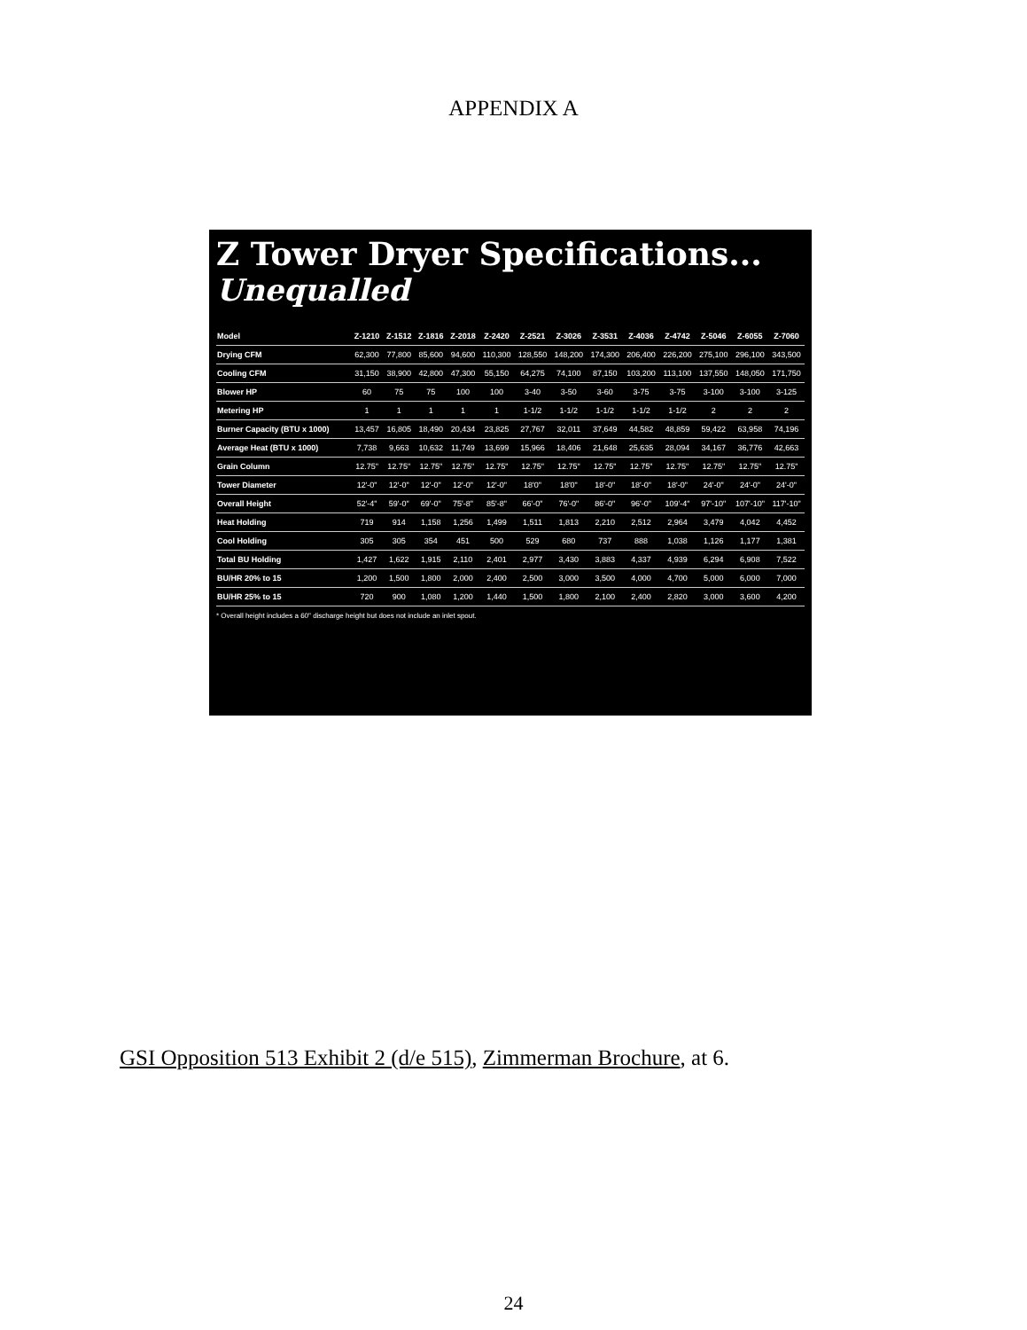APPENDIX A
Z Tower Dryer Specifications...
Unequalled
| Model | Z-1210 | Z-1512 | Z-1816 | Z-2018 | Z-2420 | Z-2521 | Z-3026 | Z-3531 | Z-4036 | Z-4742 | Z-5046 | Z-6055 | Z-7060 |
| --- | --- | --- | --- | --- | --- | --- | --- | --- | --- | --- | --- | --- | --- |
| Drying CFM | 62,300 | 77,800 | 85,600 | 94,600 | 110,300 | 128,550 | 148,200 | 174,300 | 206,400 | 226,200 | 275,100 | 296,100 | 343,500 |
| Cooling CFM | 31,150 | 38,900 | 42,800 | 47,300 | 55,150 | 64,275 | 74,100 | 87,150 | 103,200 | 113,100 | 137,550 | 148,050 | 171,750 |
| Blower HP | 60 | 75 | 75 | 100 | 100 | 3-40 | 3-50 | 3-60 | 3-75 | 3-75 | 3-100 | 3-100 | 3-125 |
| Metering HP | 1 | 1 | 1 | 1 | 1 | 1-1/2 | 1-1/2 | 1-1/2 | 1-1/2 | 1-1/2 | 2 | 2 | 2 |
| Burner Capacity (BTU x 1000) | 13,457 | 16,805 | 18,490 | 20,434 | 23,825 | 27,767 | 32,011 | 37,649 | 44,582 | 48,859 | 59,422 | 63,958 | 74,196 |
| Average Heat (BTU x 1000) | 7,738 | 9,663 | 10,632 | 11,749 | 13,699 | 15,966 | 18,406 | 21,648 | 25,635 | 28,094 | 34,167 | 36,776 | 42,663 |
| Grain Column | 12.75" | 12.75" | 12.75" | 12.75" | 12.75" | 12.75" | 12.75" | 12.75" | 12.75" | 12.75" | 12.75" | 12.75" | 12.75" |
| Tower Diameter | 12'-0" | 12'-0" | 12'-0" | 12'-0" | 12'-0" | 18'0" | 18'0" | 18'-0" | 18'-0" | 18'-0" | 24'-0" | 24'-0" | 24'-0" |
| Overall Height | 52'-4" | 59'-0" | 69'-0" | 75'-8" | 85'-8" | 66'-0" | 76'-0" | 86'-0" | 96'-0" | 109'-4" | 97'-10" | 107'-10" | 117'-10" |
| Heat Holding | 719 | 914 | 1,158 | 1,256 | 1,499 | 1,511 | 1,813 | 2,210 | 2,512 | 2,964 | 3,479 | 4,042 | 4,452 |
| Cool Holding | 305 | 305 | 354 | 451 | 500 | 529 | 680 | 737 | 888 | 1,038 | 1,126 | 1,177 | 1,381 |
| Total BU Holding | 1,427 | 1,622 | 1,915 | 2,110 | 2,401 | 2,977 | 3,430 | 3,883 | 4,337 | 4,939 | 6,294 | 6,908 | 7,522 |
| BU/HR 20% to 15 | 1,200 | 1,500 | 1,800 | 2,000 | 2,400 | 2,500 | 3,000 | 3,500 | 4,000 | 4,700 | 5,000 | 6,000 | 7,000 |
| BU/HR 25% to 15 | 720 | 900 | 1,080 | 1,200 | 1,440 | 1,500 | 1,800 | 2,100 | 2,400 | 2,820 | 3,000 | 3,600 | 4,200 |
* Overall height includes a 60" discharge height but does not include an inlet spout.
GSI Opposition 513 Exhibit 2 (d/e 515), Zimmerman Brochure, at 6.
24